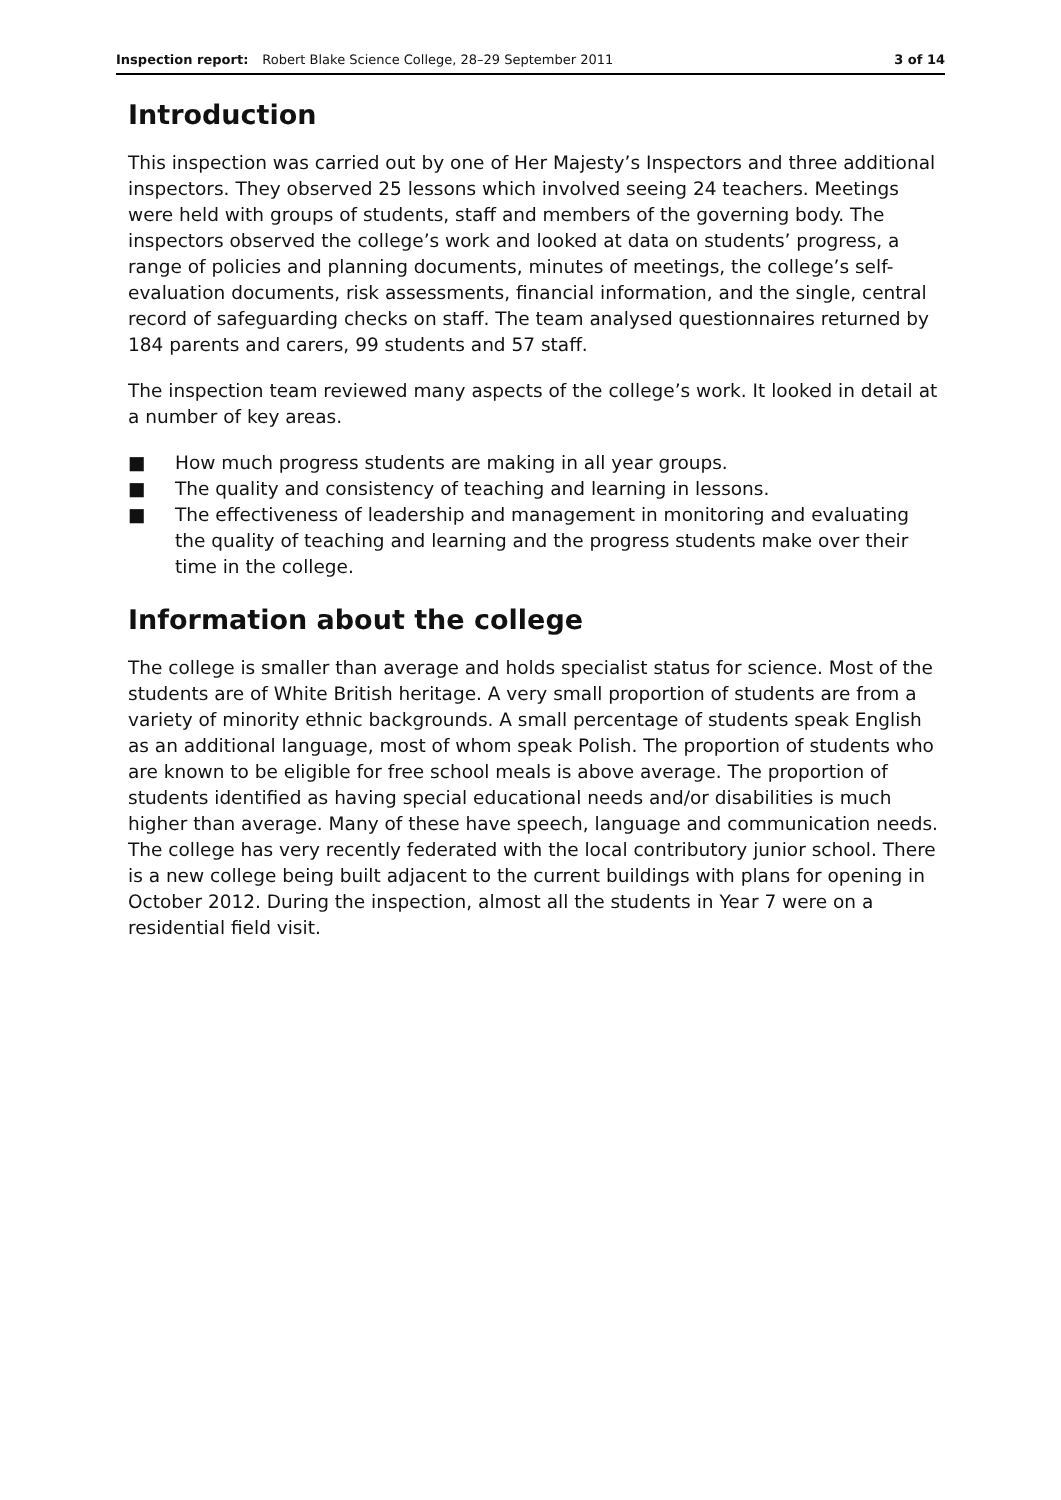Inspection report: Robert Blake Science College, 28–29 September 2011 3 of 14
Introduction
This inspection was carried out by one of Her Majesty’s Inspectors and three additional inspectors. They observed 25 lessons which involved seeing 24 teachers. Meetings were held with groups of students, staff and members of the governing body. The inspectors observed the college’s work and looked at data on students’ progress, a range of policies and planning documents, minutes of meetings, the college’s self-evaluation documents, risk assessments, financial information, and the single, central record of safeguarding checks on staff. The team analysed questionnaires returned by 184 parents and carers, 99 students and 57 staff.
The inspection team reviewed many aspects of the college’s work. It looked in detail at a number of key areas.
■ How much progress students are making in all year groups.
■ The quality and consistency of teaching and learning in lessons.
■ The effectiveness of leadership and management in monitoring and evaluating the quality of teaching and learning and the progress students make over their time in the college.
Information about the college
The college is smaller than average and holds specialist status for science. Most of the students are of White British heritage. A very small proportion of students are from a variety of minority ethnic backgrounds. A small percentage of students speak English as an additional language, most of whom speak Polish. The proportion of students who are known to be eligible for free school meals is above average. The proportion of students identified as having special educational needs and/or disabilities is much higher than average. Many of these have speech, language and communication needs. The college has very recently federated with the local contributory junior school. There is a new college being built adjacent to the current buildings with plans for opening in October 2012. During the inspection, almost all the students in Year 7 were on a residential field visit.